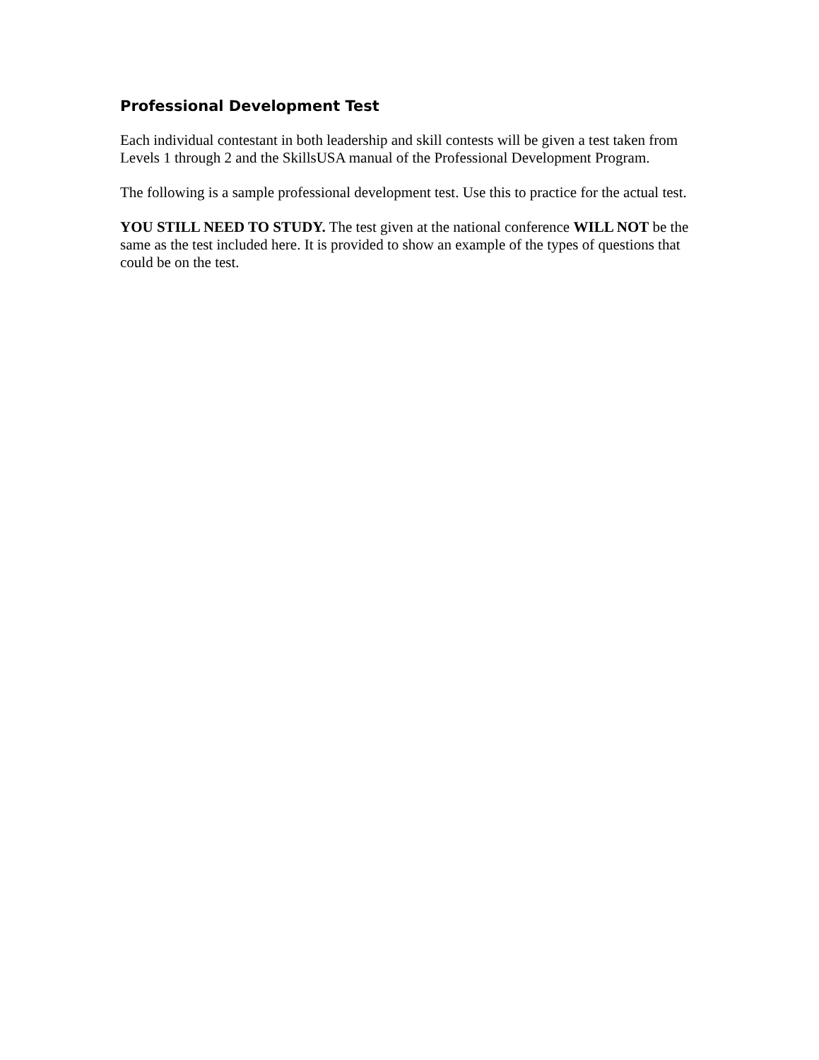Professional Development Test
Each individual contestant in both leadership and skill contests will be given a test taken from Levels 1 through 2 and the SkillsUSA manual of the Professional Development Program.
The following is a sample professional development test. Use this to practice for the actual test.
YOU STILL NEED TO STUDY. The test given at the national conference WILL NOT be the same as the test included here. It is provided to show an example of the types of questions that could be on the test.